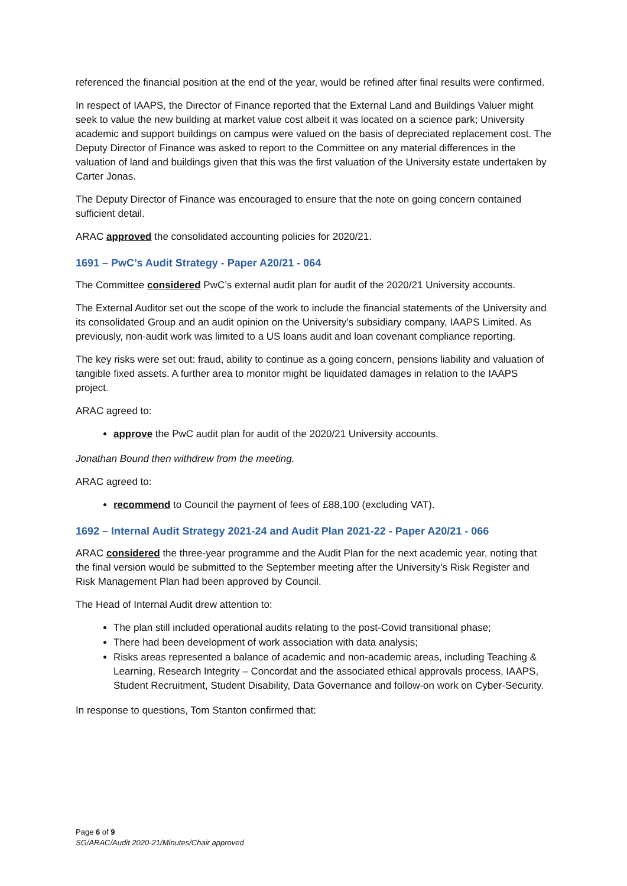referenced the financial position at the end of the year, would be refined after final results were confirmed.
In respect of IAAPS, the Director of Finance reported that the External Land and Buildings Valuer might seek to value the new building at market value cost albeit it was located on a science park; University academic and support buildings on campus were valued on the basis of depreciated replacement cost. The Deputy Director of Finance was asked to report to the Committee on any material differences in the valuation of land and buildings given that this was the first valuation of the University estate undertaken by Carter Jonas.
The Deputy Director of Finance was encouraged to ensure that the note on going concern contained sufficient detail.
ARAC approved the consolidated accounting policies for 2020/21.
1691 – PwC’s Audit Strategy - Paper A20/21 - 064
The Committee considered PwC’s external audit plan for audit of the 2020/21 University accounts.
The External Auditor set out the scope of the work to include the financial statements of the University and its consolidated Group and an audit opinion on the University’s subsidiary company, IAAPS Limited. As previously, non-audit work was limited to a US loans audit and loan covenant compliance reporting.
The key risks were set out: fraud, ability to continue as a going concern, pensions liability and valuation of tangible fixed assets. A further area to monitor might be liquidated damages in relation to the IAAPS project.
ARAC agreed to:
approve the PwC audit plan for audit of the 2020/21 University accounts.
Jonathan Bound then withdrew from the meeting.
ARAC agreed to:
recommend to Council the payment of fees of £88,100 (excluding VAT).
1692 – Internal Audit Strategy 2021-24 and Audit Plan 2021-22 - Paper A20/21 - 066
ARAC considered the three-year programme and the Audit Plan for the next academic year, noting that the final version would be submitted to the September meeting after the University’s Risk Register and Risk Management Plan had been approved by Council.
The Head of Internal Audit drew attention to:
The plan still included operational audits relating to the post-Covid transitional phase;
There had been development of work association with data analysis;
Risks areas represented a balance of academic and non-academic areas, including Teaching & Learning, Research Integrity – Concordat and the associated ethical approvals process, IAAPS, Student Recruitment, Student Disability, Data Governance and follow-on work on Cyber-Security.
In response to questions, Tom Stanton confirmed that:
Page 6 of 9
SG/ARAC/Audit 2020-21/Minutes/Chair approved